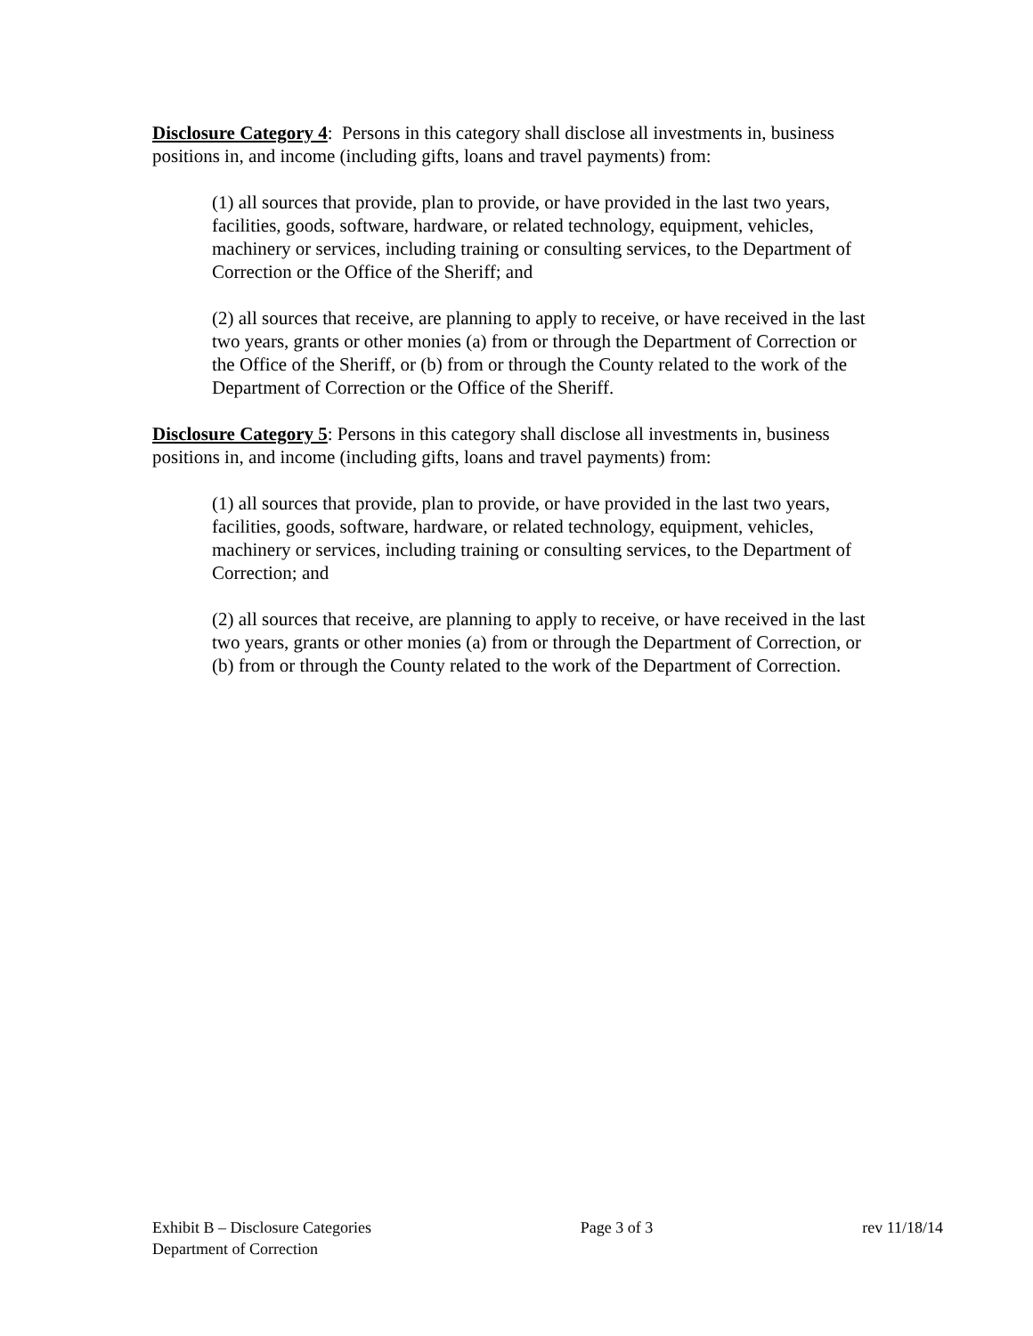Disclosure Category 4: Persons in this category shall disclose all investments in, business positions in, and income (including gifts, loans and travel payments) from:
(1) all sources that provide, plan to provide, or have provided in the last two years, facilities, goods, software, hardware, or related technology, equipment, vehicles, machinery or services, including training or consulting services, to the Department of Correction or the Office of the Sheriff; and
(2) all sources that receive, are planning to apply to receive, or have received in the last two years, grants or other monies (a) from or through the Department of Correction or the Office of the Sheriff, or (b) from or through the County related to the work of the Department of Correction or the Office of the Sheriff.
Disclosure Category 5: Persons in this category shall disclose all investments in, business positions in, and income (including gifts, loans and travel payments) from:
(1) all sources that provide, plan to provide, or have provided in the last two years, facilities, goods, software, hardware, or related technology, equipment, vehicles, machinery or services, including training or consulting services, to the Department of Correction; and
(2) all sources that receive, are planning to apply to receive, or have received in the last two years, grants or other monies (a) from or through the Department of Correction, or (b) from or through the County related to the work of the Department of Correction.
Exhibit B – Disclosure Categories Page 3 of 3 rev 11/18/14
Department of Correction